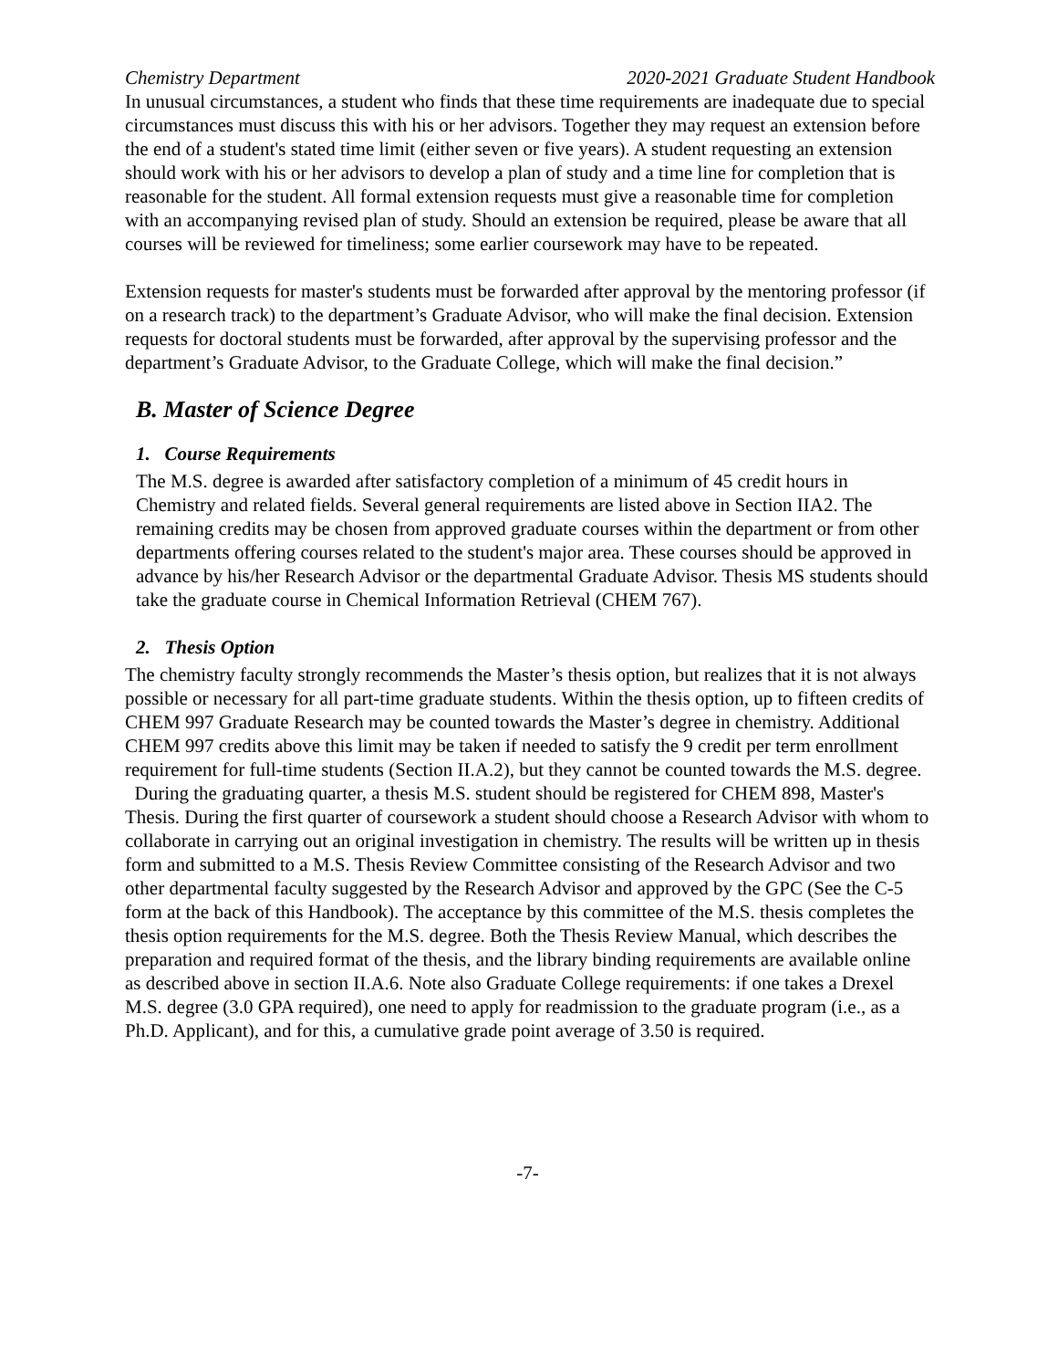Chemistry Department 2020-2021 Graduate Student Handbook
In unusual circumstances, a student who finds that these time requirements are inadequate due to special circumstances must discuss this with his or her advisors. Together they may request an extension before the end of a student's stated time limit (either seven or five years). A student requesting an extension should work with his or her advisors to develop a plan of study and a time line for completion that is reasonable for the student. All formal extension requests must give a reasonable time for completion with an accompanying revised plan of study. Should an extension be required, please be aware that all courses will be reviewed for timeliness; some earlier coursework may have to be repeated.
Extension requests for master's students must be forwarded after approval by the mentoring professor (if on a research track) to the department’s Graduate Advisor, who will make the final decision. Extension requests for doctoral students must be forwarded, after approval by the supervising professor and the department’s Graduate Advisor, to the Graduate College, which will make the final decision.”
B. Master of Science Degree
1. Course Requirements
The M.S. degree is awarded after satisfactory completion of a minimum of 45 credit hours in Chemistry and related fields. Several general requirements are listed above in Section IIA2. The remaining credits may be chosen from approved graduate courses within the department or from other departments offering courses related to the student's major area. These courses should be approved in advance by his/her Research Advisor or the departmental Graduate Advisor. Thesis MS students should take the graduate course in Chemical Information Retrieval (CHEM 767).
2. Thesis Option
The chemistry faculty strongly recommends the Master’s thesis option, but realizes that it is not always possible or necessary for all part-time graduate students. Within the thesis option, up to fifteen credits of CHEM 997 Graduate Research may be counted towards the Master’s degree in chemistry. Additional CHEM 997 credits above this limit may be taken if needed to satisfy the 9 credit per term enrollment requirement for full-time students (Section II.A.2), but they cannot be counted towards the M.S. degree.
During the graduating quarter, a thesis M.S. student should be registered for CHEM 898, Master's Thesis. During the first quarter of coursework a student should choose a Research Advisor with whom to collaborate in carrying out an original investigation in chemistry. The results will be written up in thesis form and submitted to a M.S. Thesis Review Committee consisting of the Research Advisor and two other departmental faculty suggested by the Research Advisor and approved by the GPC (See the C-5 form at the back of this Handbook). The acceptance by this committee of the M.S. thesis completes the thesis option requirements for the M.S. degree. Both the Thesis Review Manual, which describes the preparation and required format of the thesis, and the library binding requirements are available online as described above in section II.A.6. Note also Graduate College requirements: if one takes a Drexel M.S. degree (3.0 GPA required), one need to apply for readmission to the graduate program (i.e., as a Ph.D. Applicant), and for this, a cumulative grade point average of 3.50 is required.
-7-